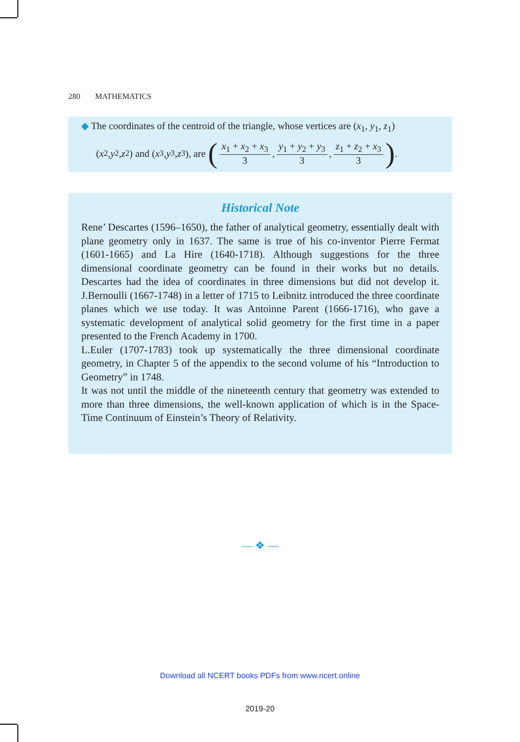280 MATHEMATICS
◆ The coordinates of the centroid of the triangle, whose vertices are (x<sub>1</sub>, y<sub>1</sub>, z<sub>1</sub>)
(x<sub>2</sub>, y<sub>2</sub>, z<sub>2</sub>) and (x<sub>3</sub>, y<sub>3</sub>, z<sub>3</sub>), are (
x<sub>1</sub> + x<sub>2</sub> + x<sub>3</sub>
3
,
y<sub>1</sub> + y<sub>2</sub> + y<sub>3</sub>
3
,
z<sub>1</sub> + z<sub>2</sub> + x<sub>3</sub>
3
).
Historical Note
Rene’ Descartes (1596–1650), the father of analytical geometry, essentially dealt with plane geometry only in 1637. The same is true of his co-inventor Pierre Fermat (1601-1665) and La Hire (1640-1718). Although suggestions for the three dimensional coordinate geometry can be found in their works but no details. Descartes had the idea of coordinates in three dimensions but did not develop it. J.Bernoulli (1667-1748) in a letter of 1715 to Leibnitz introduced the three coordinate planes which we use today. It was Antoinne Parent (1666-1716), who gave a systematic development of analytical solid geometry for the first time in a paper presented to the French Academy in 1700.
L.Euler (1707-1783) took up systematically the three dimensional coordinate geometry, in Chapter 5 of the appendix to the second volume of his “Introduction to Geometry” in 1748.
It was not until the middle of the nineteenth century that geometry was extended to more than three dimensions, the well-known application of which is in the Space-Time Continuum of Einstein’s Theory of Relativity.
— ❖ —
Download all NCERT books PDFs from www.ncert.online
2019-20